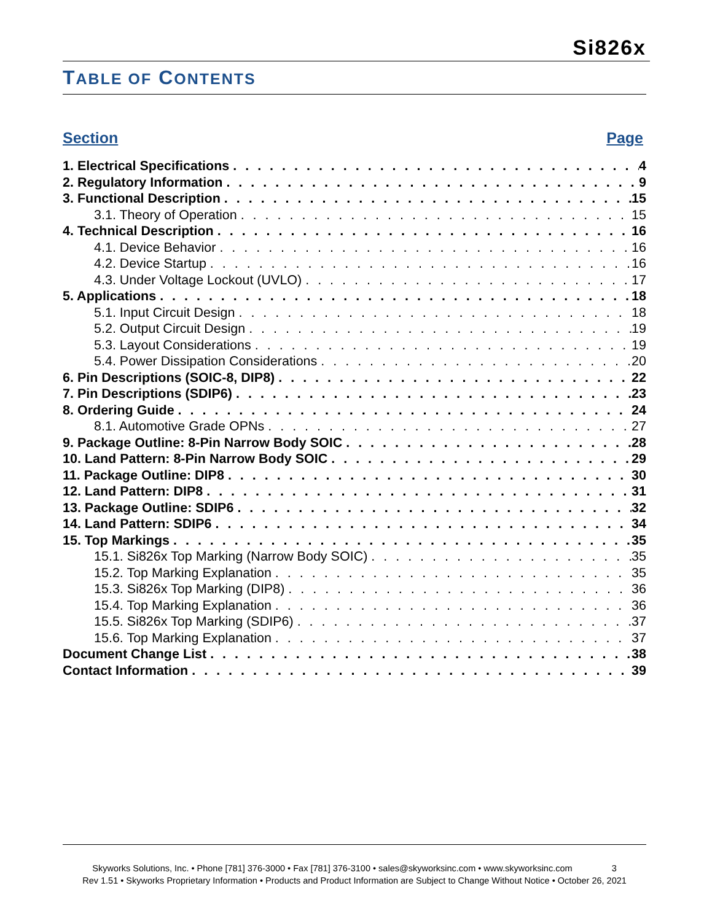Si826x
TABLE OF CONTENTS
Section Page
1. Electrical Specifications 4
2. Regulatory Information 9
3. Functional Description 15
3.1. Theory of Operation 15
4. Technical Description 16
4.1. Device Behavior 16
4.2. Device Startup 16
4.3. Under Voltage Lockout (UVLO) 17
5. Applications 18
5.1. Input Circuit Design 18
5.2. Output Circuit Design 19
5.3. Layout Considerations 19
5.4. Power Dissipation Considerations 20
6. Pin Descriptions (SOIC-8, DIP8) 22
7. Pin Descriptions (SDIP6) 23
8. Ordering Guide 24
8.1. Automotive Grade OPNs 27
9. Package Outline: 8-Pin Narrow Body SOIC 28
10. Land Pattern: 8-Pin Narrow Body SOIC 29
11. Package Outline: DIP8 30
12. Land Pattern: DIP8 31
13. Package Outline: SDIP6 32
14. Land Pattern: SDIP6 34
15. Top Markings 35
15.1. Si826x Top Marking (Narrow Body SOIC) 35
15.2. Top Marking Explanation 35
15.3. Si826x Top Marking (DIP8) 36
15.4. Top Marking Explanation 36
15.5. Si826x Top Marking (SDIP6) 37
15.6. Top Marking Explanation 37
Document Change List 38
Contact Information 39
Skyworks Solutions, Inc. • Phone [781] 376-3000 • Fax [781] 376-3100 • sales@skyworksinc.com • www.skyworksinc.com 3
Rev 1.51 • Skyworks Proprietary Information • Products and Product Information are Subject to Change Without Notice • October 26, 2021